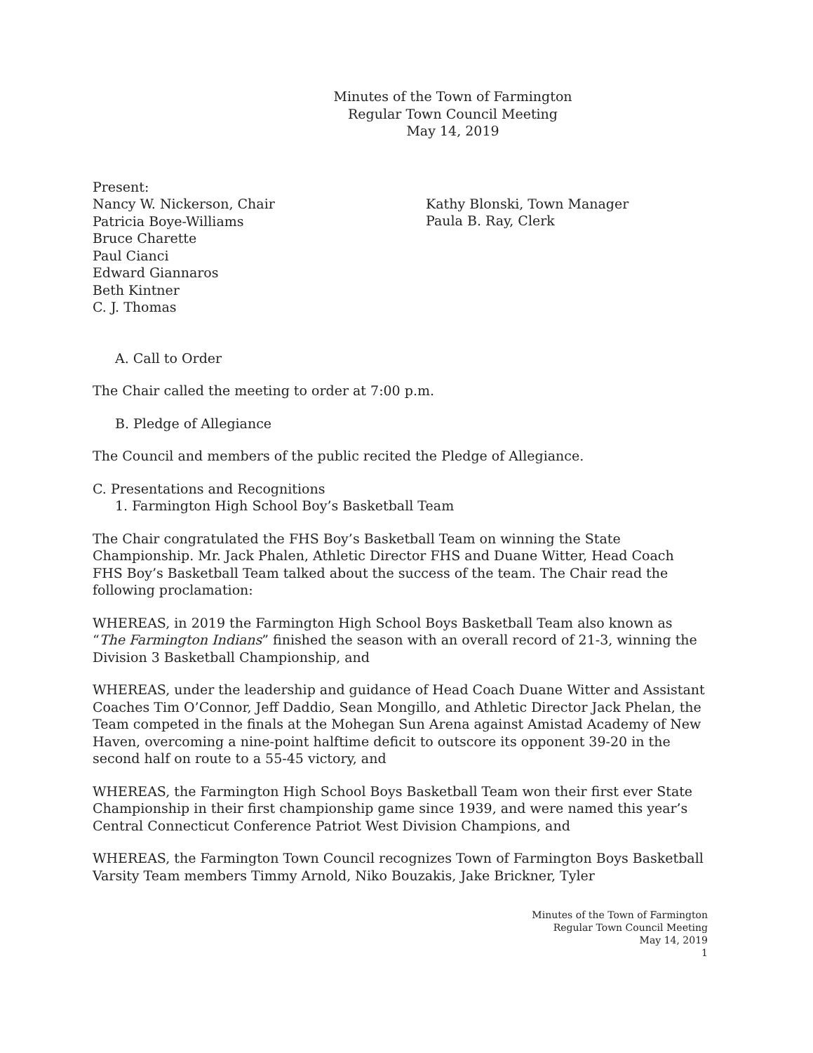Minutes of the Town of Farmington
Regular Town Council Meeting
May 14, 2019
Present:
Nancy W. Nickerson, Chair
Patricia Boye-Williams
Bruce Charette
Paul Cianci
Edward Giannaros
Beth Kintner
C. J. Thomas
Kathy Blonski, Town Manager
Paula B. Ray, Clerk
A. Call to Order
The Chair called the meeting to order at 7:00 p.m.
B. Pledge of Allegiance
The Council and members of the public recited the Pledge of Allegiance.
C. Presentations and Recognitions
1. Farmington High School Boy’s Basketball Team
The Chair congratulated the FHS Boy’s Basketball Team on winning the State Championship. Mr. Jack Phalen, Athletic Director FHS and Duane Witter, Head Coach FHS Boy’s Basketball Team talked about the success of the team. The Chair read the following proclamation:
WHEREAS, in 2019 the Farmington High School Boys Basketball Team also known as “The Farmington Indians” finished the season with an overall record of 21-3, winning the Division 3 Basketball Championship, and
WHEREAS, under the leadership and guidance of Head Coach Duane Witter and Assistant Coaches Tim O’Connor, Jeff Daddio, Sean Mongillo, and Athletic Director Jack Phelan, the Team competed in the finals at the Mohegan Sun Arena against Amistad Academy of New Haven, overcoming a nine-point halftime deficit to outscore its opponent 39-20 in the second half on route to a 55-45 victory, and
WHEREAS, the Farmington High School Boys Basketball Team won their first ever State Championship in their first championship game since 1939, and were named this year’s Central Connecticut Conference Patriot West Division Champions, and
WHEREAS, the Farmington Town Council recognizes Town of Farmington Boys Basketball Varsity Team members Timmy Arnold, Niko Bouzakis, Jake Brickner, Tyler
Minutes of the Town of Farmington
Regular Town Council Meeting
May 14, 2019
1